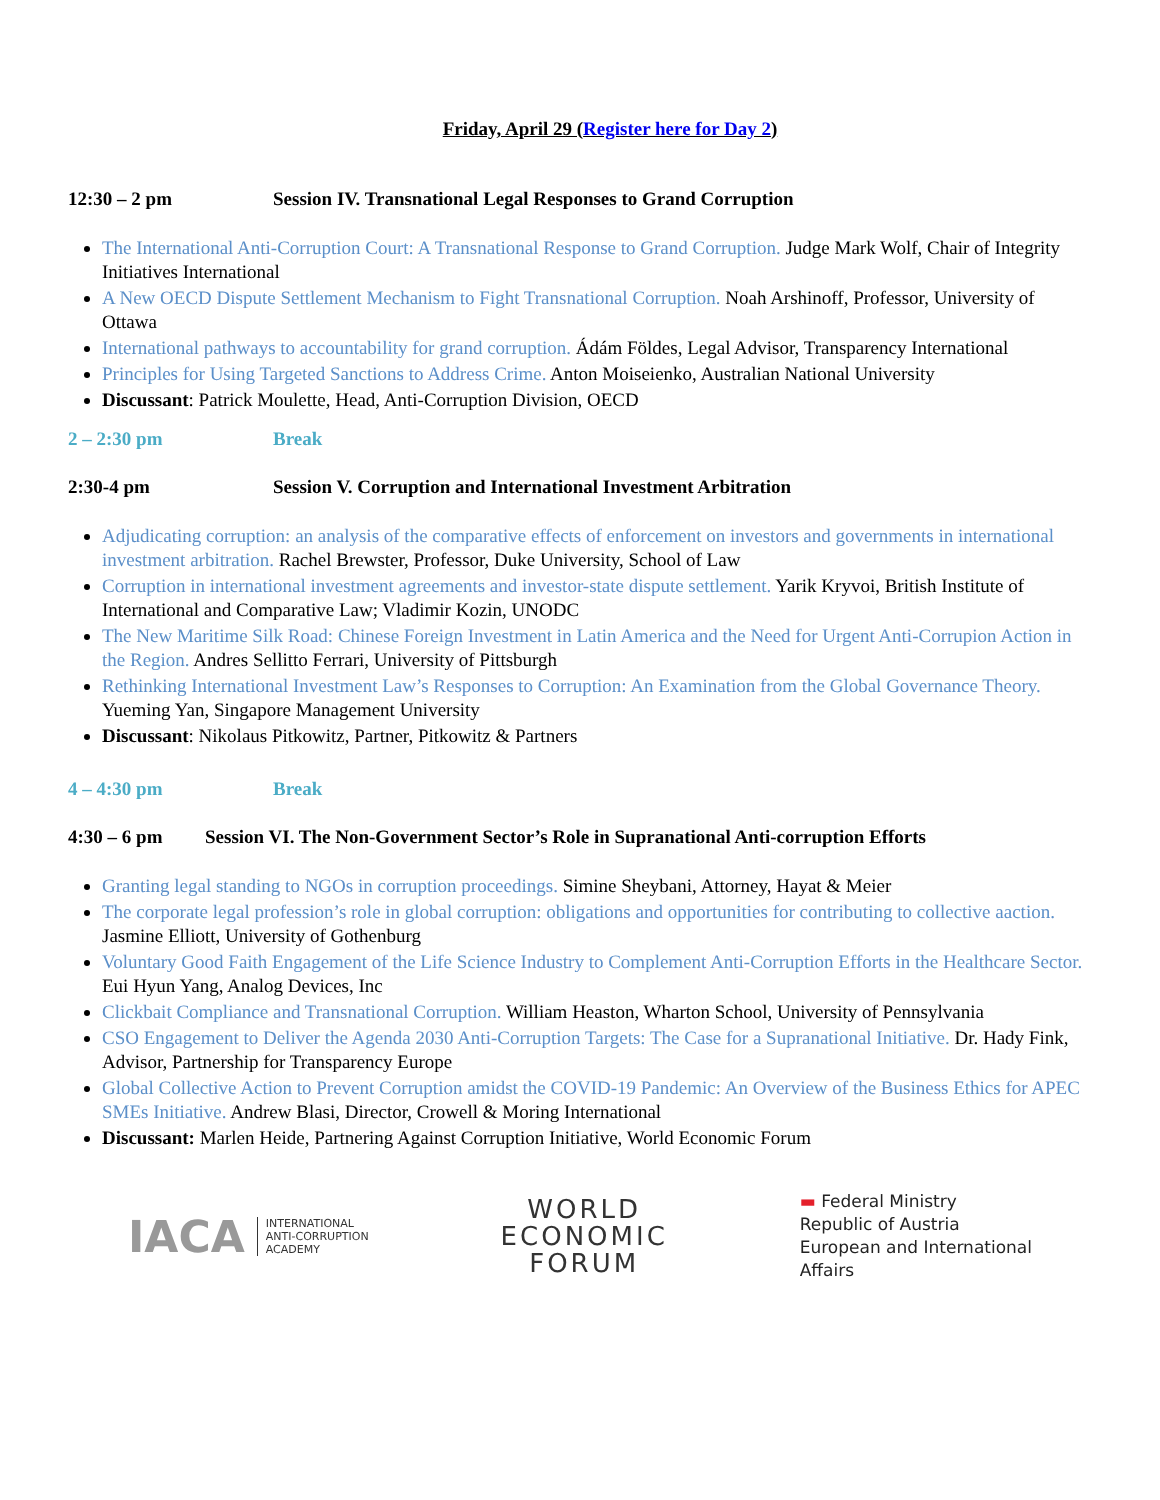Friday, April 29 (Register here for Day 2)
12:30 – 2 pm Session IV. Transnational Legal Responses to Grand Corruption
The International Anti-Corruption Court: A Transnational Response to Grand Corruption. Judge Mark Wolf, Chair of Integrity Initiatives International
A New OECD Dispute Settlement Mechanism to Fight Transnational Corruption. Noah Arshinoff, Professor, University of Ottawa
International pathways to accountability for grand corruption. Ádám Földes, Legal Advisor, Transparency International
Principles for Using Targeted Sanctions to Address Crime. Anton Moiseienko, Australian National University
Discussant: Patrick Moulette, Head, Anti-Corruption Division, OECD
2 – 2:30 pm Break
2:30-4 pm Session V. Corruption and International Investment Arbitration
Adjudicating corruption: an analysis of the comparative effects of enforcement on investors and governments in international investment arbitration. Rachel Brewster, Professor, Duke University, School of Law
Corruption in international investment agreements and investor-state dispute settlement. Yarik Kryvoi, British Institute of International and Comparative Law; Vladimir Kozin, UNODC
The New Maritime Silk Road: Chinese Foreign Investment in Latin America and the Need for Urgent Anti-Corrupion Action in the Region. Andres Sellitto Ferrari, University of Pittsburgh
Rethinking International Investment Law’s Responses to Corruption: An Examination from the Global Governance Theory. Yueming Yan, Singapore Management University
Discussant: Nikolaus Pitkowitz, Partner, Pitkowitz & Partners
4 – 4:30 pm Break
4:30 – 6 pm Session VI. The Non-Government Sector’s Role in Supranational Anti-corruption Efforts
Granting legal standing to NGOs in corruption proceedings. Simine Sheybani, Attorney, Hayat & Meier
The corporate legal profession’s role in global corruption: obligations and opportunities for contributing to collective aaction. Jasmine Elliott, University of Gothenburg
Voluntary Good Faith Engagement of the Life Science Industry to Complement Anti-Corruption Efforts in the Healthcare Sector. Eui Hyun Yang, Analog Devices, Inc
Clickbait Compliance and Transnational Corruption. William Heaston, Wharton School, University of Pennsylvania
CSO Engagement to Deliver the Agenda 2030 Anti-Corruption Targets: The Case for a Supranational Initiative. Dr. Hady Fink, Advisor, Partnership for Transparency Europe
Global Collective Action to Prevent Corruption amidst the COVID-19 Pandemic: An Overview of the Business Ethics for APEC SMEs Initiative. Andrew Blasi, Director, Crowell & Moring International
Discussant: Marlen Heide, Partnering Against Corruption Initiative, World Economic Forum
IACA INTERNATIONAL
ANTI-CORRUPTION
ACADEMY
WORLD
ECONOMIC
FORUM
▬ Federal Ministry
Republic of Austria
European and International
Affairs